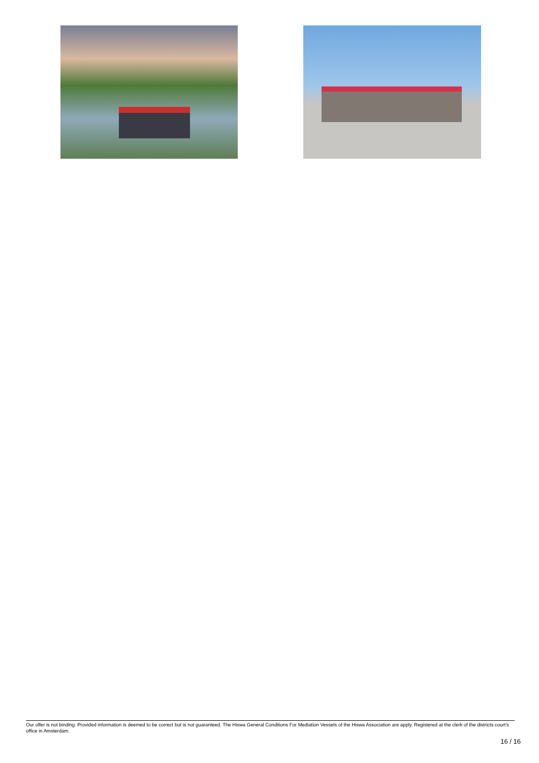Our offer is not binding. Provided information is deemed to be correct but is not guaranteed. The Hiswa General Conditions For Mediation Vessels of the Hiswa Association are apply. Registered at the clerk of the districts court's office in Amsterdam.
16 / 16